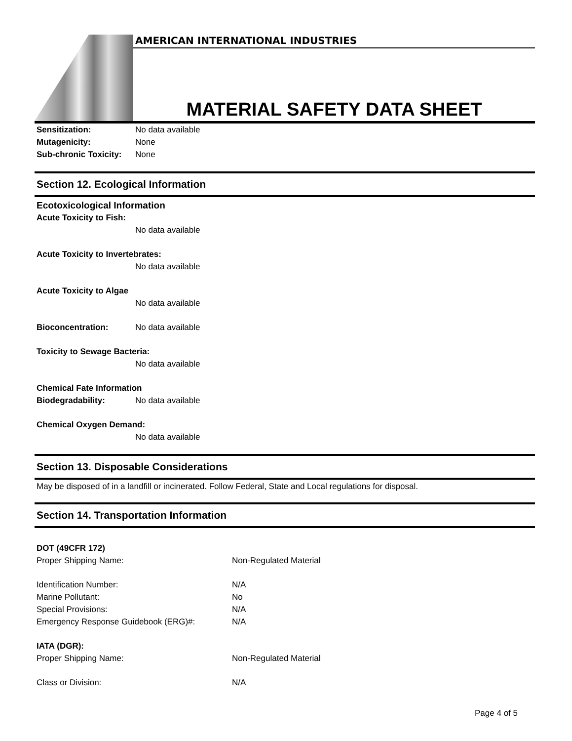AMERICAN INTERNATIONAL INDUSTRIES
MATERIAL SAFETY DATA SHEET
Sensitization: No data available
Mutagenicity: None
Sub-chronic Toxicity: None
Section 12. Ecological Information
Ecotoxicological Information
Acute Toxicity to Fish:
No data available
Acute Toxicity to Invertebrates:
No data available
Acute Toxicity to Algae
No data available
Bioconcentration: No data available
Toxicity to Sewage Bacteria:
No data available
Chemical Fate Information
Biodegradability: No data available
Chemical Oxygen Demand:
No data available
Section 13. Disposable Considerations
May be disposed of in a landfill or incinerated. Follow Federal, State and Local regulations for disposal.
Section 14. Transportation Information
DOT (49CFR 172)
Proper Shipping Name: Non-Regulated Material
Identification Number: N/A
Marine Pollutant: No
Special Provisions: N/A
Emergency Response Guidebook (ERG)#: N/A
IATA (DGR):
Proper Shipping Name: Non-Regulated Material
Class or Division: N/A
Page 4 of 5